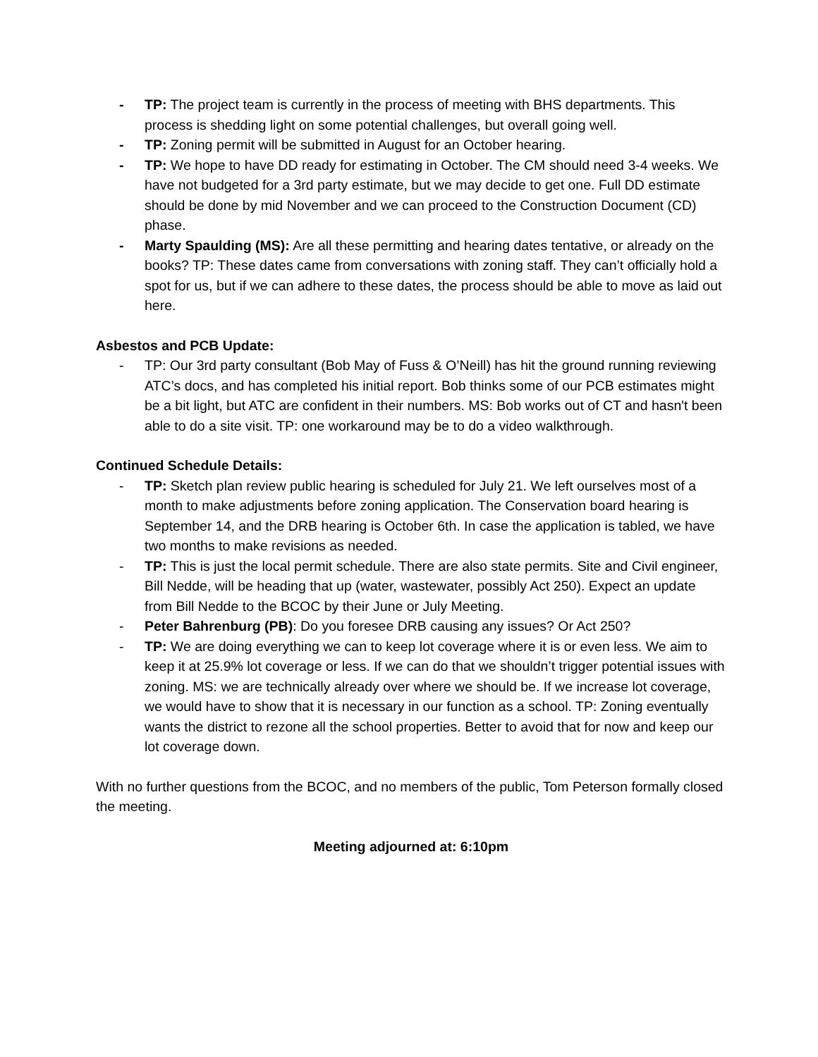- TP: The project team is currently in the process of meeting with BHS departments. This process is shedding light on some potential challenges, but overall going well.
- TP: Zoning permit will be submitted in August for an October hearing.
- TP: We hope to have DD ready for estimating in October. The CM should need 3-4 weeks. We have not budgeted for a 3rd party estimate, but we may decide to get one. Full DD estimate should be done by mid November and we can proceed to the Construction Document (CD) phase.
- Marty Spaulding (MS): Are all these permitting and hearing dates tentative, or already on the books? TP: These dates came from conversations with zoning staff. They can’t officially hold a spot for us, but if we can adhere to these dates, the process should be able to move as laid out here.
Asbestos and PCB Update:
- TP: Our 3rd party consultant (Bob May of Fuss & O’Neill) has hit the ground running reviewing ATC’s docs, and has completed his initial report. Bob thinks some of our PCB estimates might be a bit light, but ATC are confident in their numbers. MS: Bob works out of CT and hasn't been able to do a site visit. TP: one workaround may be to do a video walkthrough.
Continued Schedule Details:
- TP: Sketch plan review public hearing is scheduled for July 21. We left ourselves most of a month to make adjustments before zoning application. The Conservation board hearing is September 14, and the DRB hearing is October 6th. In case the application is tabled, we have two months to make revisions as needed.
- TP: This is just the local permit schedule. There are also state permits. Site and Civil engineer, Bill Nedde, will be heading that up (water, wastewater, possibly Act 250). Expect an update from Bill Nedde to the BCOC by their June or July Meeting.
- Peter Bahrenburg (PB): Do you foresee DRB causing any issues? Or Act 250?
- TP: We are doing everything we can to keep lot coverage where it is or even less. We aim to keep it at 25.9% lot coverage or less. If we can do that we shouldn’t trigger potential issues with zoning. MS: we are technically already over where we should be. If we increase lot coverage, we would have to show that it is necessary in our function as a school. TP: Zoning eventually wants the district to rezone all the school properties. Better to avoid that for now and keep our lot coverage down.
With no further questions from the BCOC, and no members of the public, Tom Peterson formally closed the meeting.
Meeting adjourned at: 6:10pm